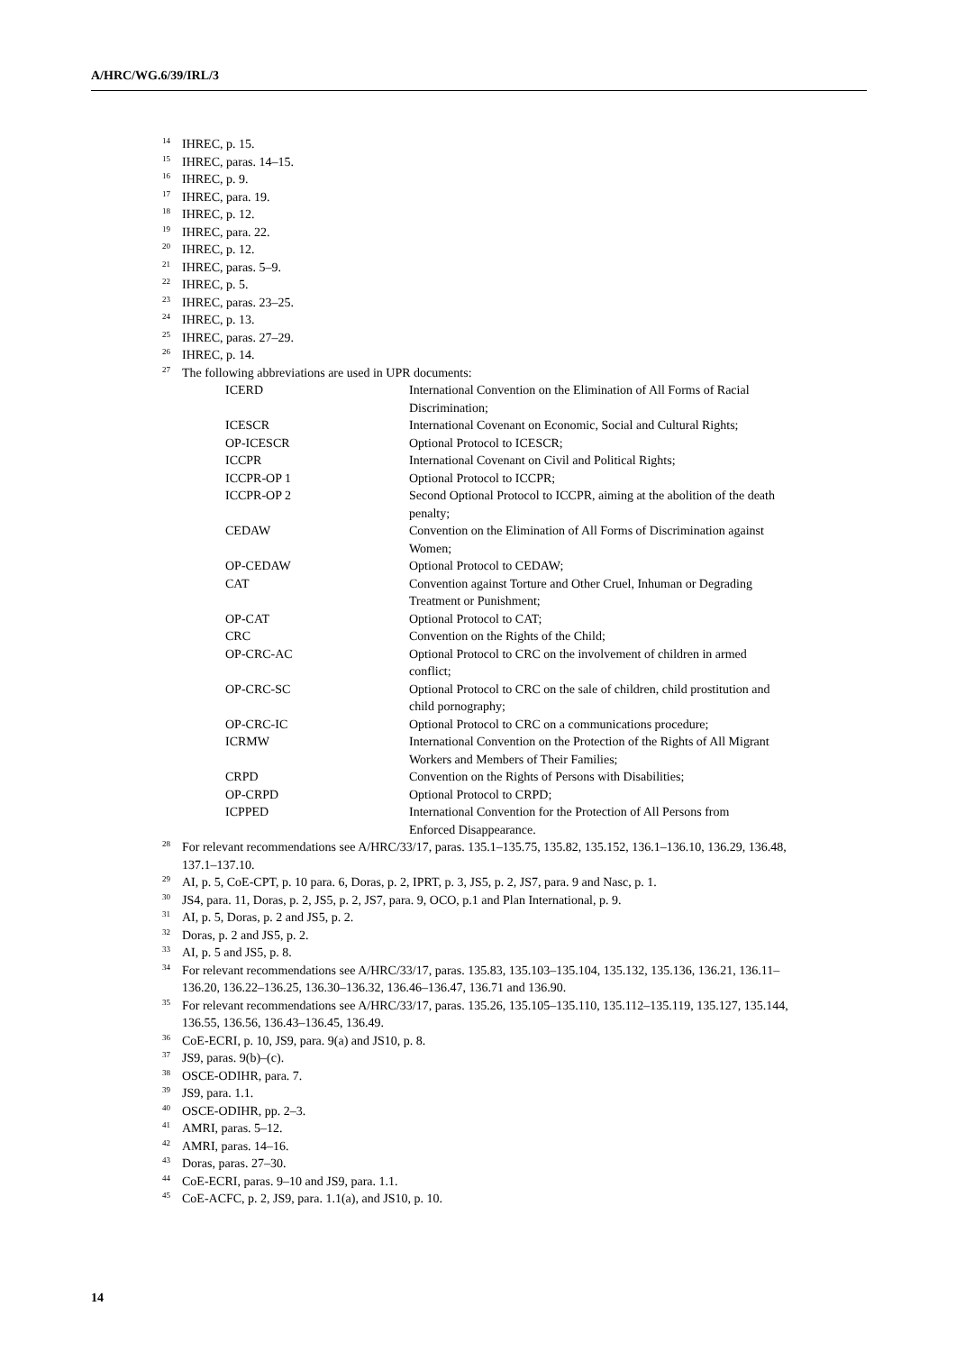A/HRC/WG.6/39/IRL/3
<sup>14</sup> IHREC, p. 15.
<sup>15</sup> IHREC, paras. 14–15.
<sup>16</sup> IHREC, p. 9.
<sup>17</sup> IHREC, para. 19.
<sup>18</sup> IHREC, p. 12.
<sup>19</sup> IHREC, para. 22.
<sup>20</sup> IHREC, p. 12.
<sup>21</sup> IHREC, paras. 5–9.
<sup>22</sup> IHREC, p. 5.
<sup>23</sup> IHREC, paras. 23–25.
<sup>24</sup> IHREC, p. 13.
<sup>25</sup> IHREC, paras. 27–29.
<sup>26</sup> IHREC, p. 14.
<sup>27</sup> The following abbreviations are used in UPR documents:
| ICERD | International Convention on the Elimination of All Forms of Racial Discrimination; |
| ICESCR | International Covenant on Economic, Social and Cultural Rights; |
| OP-ICESCR | Optional Protocol to ICESCR; |
| ICCPR | International Covenant on Civil and Political Rights; |
| ICCPR-OP 1 | Optional Protocol to ICCPR; |
| ICCPR-OP 2 | Second Optional Protocol to ICCPR, aiming at the abolition of the death penalty; |
| CEDAW | Convention on the Elimination of All Forms of Discrimination against Women; |
| OP-CEDAW | Optional Protocol to CEDAW; |
| CAT | Convention against Torture and Other Cruel, Inhuman or Degrading Treatment or Punishment; |
| OP-CAT | Optional Protocol to CAT; |
| CRC | Convention on the Rights of the Child; |
| OP-CRC-AC | Optional Protocol to CRC on the involvement of children in armed conflict; |
| OP-CRC-SC | Optional Protocol to CRC on the sale of children, child prostitution and child pornography; |
| OP-CRC-IC | Optional Protocol to CRC on a communications procedure; |
| ICRMW | International Convention on the Protection of the Rights of All Migrant Workers and Members of Their Families; |
| CRPD | Convention on the Rights of Persons with Disabilities; |
| OP-CRPD | Optional Protocol to CRPD; |
| ICPPED | International Convention for the Protection of All Persons from Enforced Disappearance. |
<sup>28</sup> For relevant recommendations see A/HRC/33/17, paras. 135.1–135.75, 135.82, 135.152, 136.1–136.10, 136.29, 136.48, 137.1–137.10.
<sup>29</sup> AI, p. 5, CoE-CPT, p. 10 para. 6, Doras, p. 2, IPRT, p. 3, JS5, p. 2, JS7, para. 9 and Nasc, p. 1.
<sup>30</sup> JS4, para. 11, Doras, p. 2, JS5, p. 2, JS7, para. 9, OCO, p.1 and Plan International, p. 9.
<sup>31</sup> AI, p. 5, Doras, p. 2 and JS5, p. 2.
<sup>32</sup> Doras, p. 2 and JS5, p. 2.
<sup>33</sup> AI, p. 5 and JS5, p. 8.
<sup>34</sup> For relevant recommendations see A/HRC/33/17, paras. 135.83, 135.103–135.104, 135.132, 135.136, 136.21, 136.11–136.20, 136.22–136.25, 136.30–136.32, 136.46–136.47, 136.71 and 136.90.
<sup>35</sup> For relevant recommendations see A/HRC/33/17, paras. 135.26, 135.105–135.110, 135.112–135.119, 135.127, 135.144, 136.55, 136.56, 136.43–136.45, 136.49.
<sup>36</sup>CoE-ECRI, p. 10, JS9, para. 9(a) and JS10, p. 8.
<sup>37</sup> JS9, paras. 9(b)–(c).
<sup>38</sup>OSCE-ODIHR, para. 7.
<sup>39</sup> JS9, para. 1.1.
<sup>40</sup>OSCE-ODIHR, pp. 2–3.
<sup>41</sup> AMRI, paras. 5–12.
<sup>42</sup> AMRI, paras. 14–16.
<sup>43</sup> Doras, paras. 27–30.
<sup>44</sup>CoE-ECRI, paras. 9–10 and JS9, para. 1.1.
<sup>45</sup>CoE-ACFC, p. 2, JS9, para. 1.1(a), and JS10, p. 10.
14